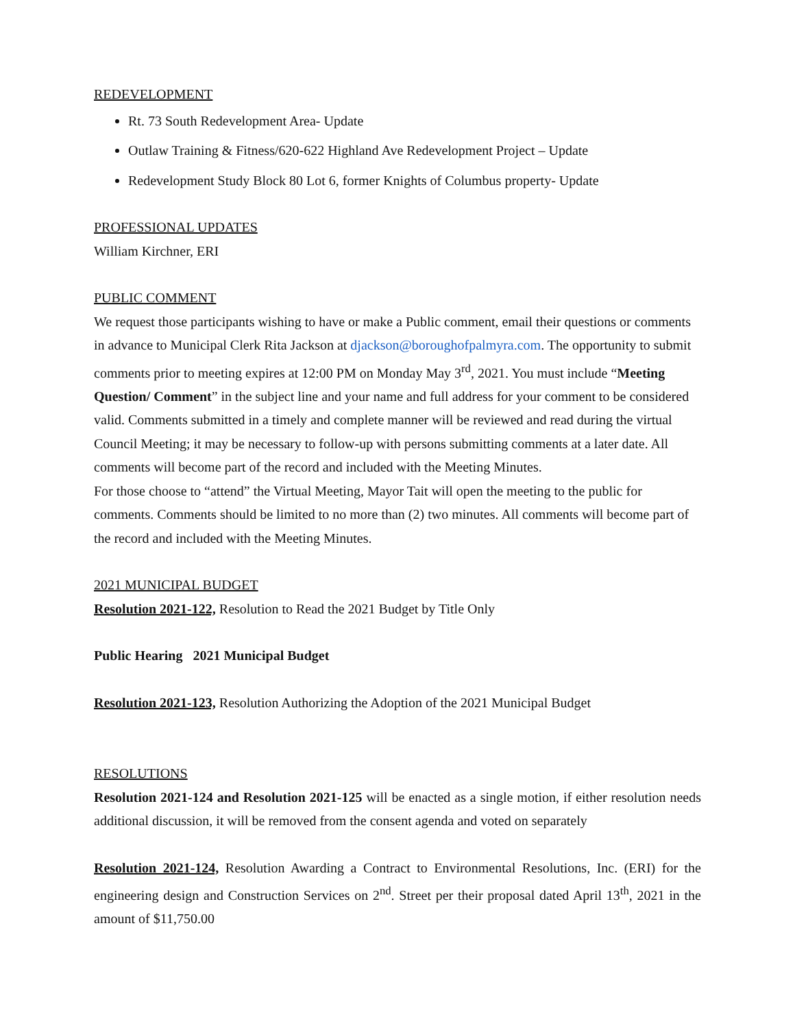REDEVELOPMENT
Rt. 73 South Redevelopment Area- Update
Outlaw Training & Fitness/620-622 Highland Ave Redevelopment Project – Update
Redevelopment Study Block 80 Lot 6, former Knights of Columbus property- Update
PROFESSIONAL UPDATES
William Kirchner, ERI
PUBLIC COMMENT
We request those participants wishing to have or make a Public comment, email their questions or comments in advance to Municipal Clerk Rita Jackson at djackson@boroughofpalmyra.com. The opportunity to submit comments prior to meeting expires at 12:00 PM on Monday May 3<sup>rd</sup>, 2021. You must include “Meeting Question/ Comment” in the subject line and your name and full address for your comment to be considered valid. Comments submitted in a timely and complete manner will be reviewed and read during the virtual Council Meeting; it may be necessary to follow-up with persons submitting comments at a later date. All comments will become part of the record and included with the Meeting Minutes.
For those choose to “attend” the Virtual Meeting, Mayor Tait will open the meeting to the public for comments. Comments should be limited to no more than (2) two minutes. All comments will become part of the record and included with the Meeting Minutes.
2021 MUNICIPAL BUDGET
Resolution 2021-122, Resolution to Read the 2021 Budget by Title Only
Public Hearing 2021 Municipal Budget
Resolution 2021-123, Resolution Authorizing the Adoption of the 2021 Municipal Budget
RESOLUTIONS
Resolution 2021-124 and Resolution 2021-125 will be enacted as a single motion, if either resolution needs additional discussion, it will be removed from the consent agenda and voted on separately
Resolution 2021-124, Resolution Awarding a Contract to Environmental Resolutions, Inc. (ERI) for the engineering design and Construction Services on 2<sup>nd</sup>. Street per their proposal dated April 13<sup>th</sup>, 2021 in the amount of $11,750.00